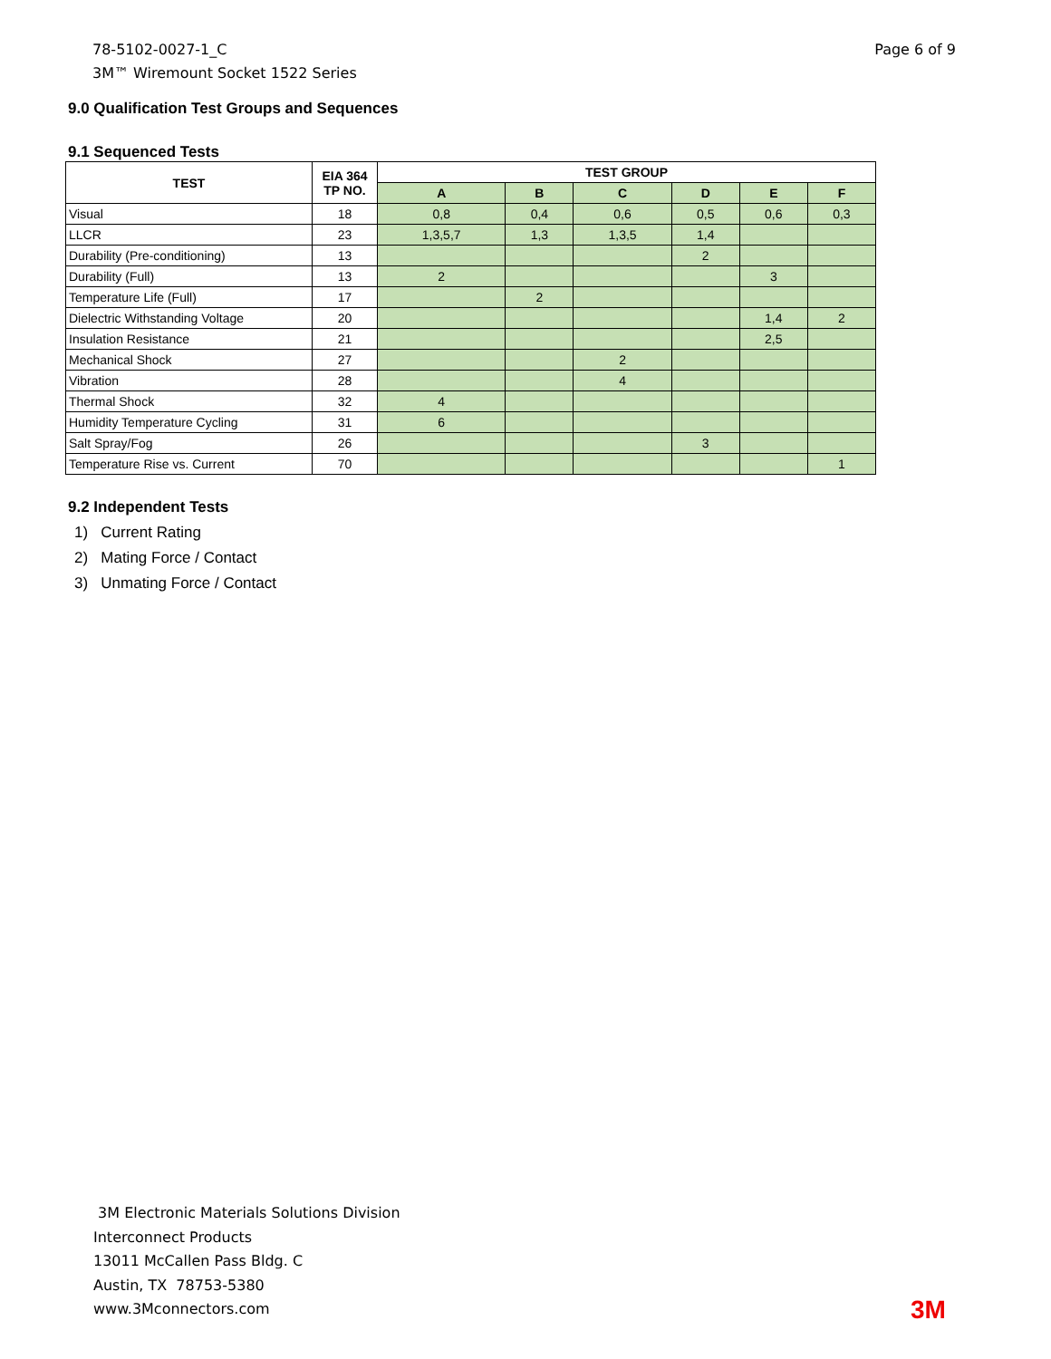78-5102-0027-1_C
3M™ Wiremount Socket 1522 Series
Page 6 of 9
9.0 Qualification Test Groups and Sequences
9.1 Sequenced Tests
| TEST | EIA 364 TP NO. | TEST GROUP | | | | | |
| --- | --- | --- | --- | --- | --- | --- | --- |
| | | A | B | C | D | E | F |
| Visual | 18 | 0,8 | 0,4 | 0,6 | 0,5 | 0,6 | 0,3 |
| LLCR | 23 | 1,3,5,7 | 1,3 | 1,3,5 | 1,4 | | |
| Durability (Pre-conditioning) | 13 | | | | 2 | | |
| Durability (Full) | 13 | 2 | | | | 3 | |
| Temperature Life (Full) | 17 | | 2 | | | | |
| Dielectric Withstanding Voltage | 20 | | | | | 1,4 | 2 |
| Insulation Resistance | 21 | | | | | 2,5 | |
| Mechanical Shock | 27 | | | 2 | | | |
| Vibration | 28 | | | 4 | | | |
| Thermal Shock | 32 | 4 | | | | | |
| Humidity Temperature Cycling | 31 | 6 | | | | | |
| Salt Spray/Fog | 26 | | | | 3 | | |
| Temperature Rise vs. Current | 70 | | | | | | 1 |
9.2 Independent Tests
1) Current Rating
2) Mating Force / Contact
3) Unmating Force / Contact
3M Electronic Materials Solutions Division
Interconnect Products
13011 McCallen Pass Bldg. C
Austin, TX 78753-5380
www.3Mconnectors.com
3M